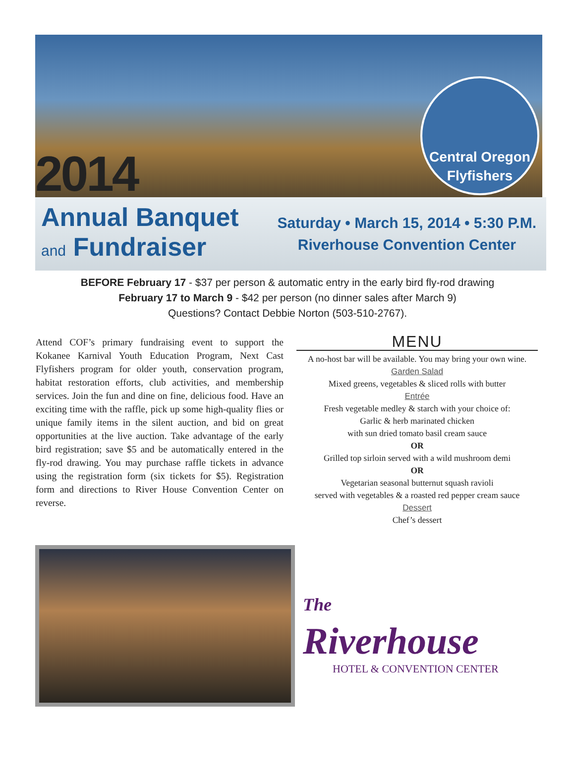2014
Central Oregon
Flyfishers
Annual Banquet
and Fundraiser
Saturday • March 15, 2014 • 5:30 P.M.
Riverhouse Convention Center
BEFORE February 17 - $37 per person & automatic entry in the early bird fly-rod drawing
February 17 to March 9 - $42 per person (no dinner sales after March 9)
Questions? Contact Debbie Norton (503-510-2767).
Attend COF’s primary fundraising event to support the Kokanee Karnival Youth Education Program, Next Cast Flyfishers program for older youth, conservation program, habitat restoration efforts, club activities, and membership services. Join the fun and dine on fine, delicious food. Have an exciting time with the raffle, pick up some high-quality flies or unique family items in the silent auction, and bid on great opportunities at the live auction. Take advantage of the early bird registration; save $5 and be automatically entered in the fly-rod drawing. You may purchase raffle tickets in advance using the registration form (six tickets for $5). Registration form and directions to River House Convention Center on reverse.
MENU
A no-host bar will be available. You may bring your own wine.
Garden Salad
Mixed greens, vegetables & sliced rolls with butter
Entrée
Fresh vegetable medley & starch with your choice of:
Garlic & herb marinated chicken
with sun dried tomato basil cream sauce
OR
Grilled top sirloin served with a wild mushroom demi
OR
Vegetarian seasonal butternut squash ravioli
served with vegetables & a roasted red pepper cream sauce
Dessert
Chef’s dessert
The
Riverhouse
HOTEL & CONVENTION CENTER